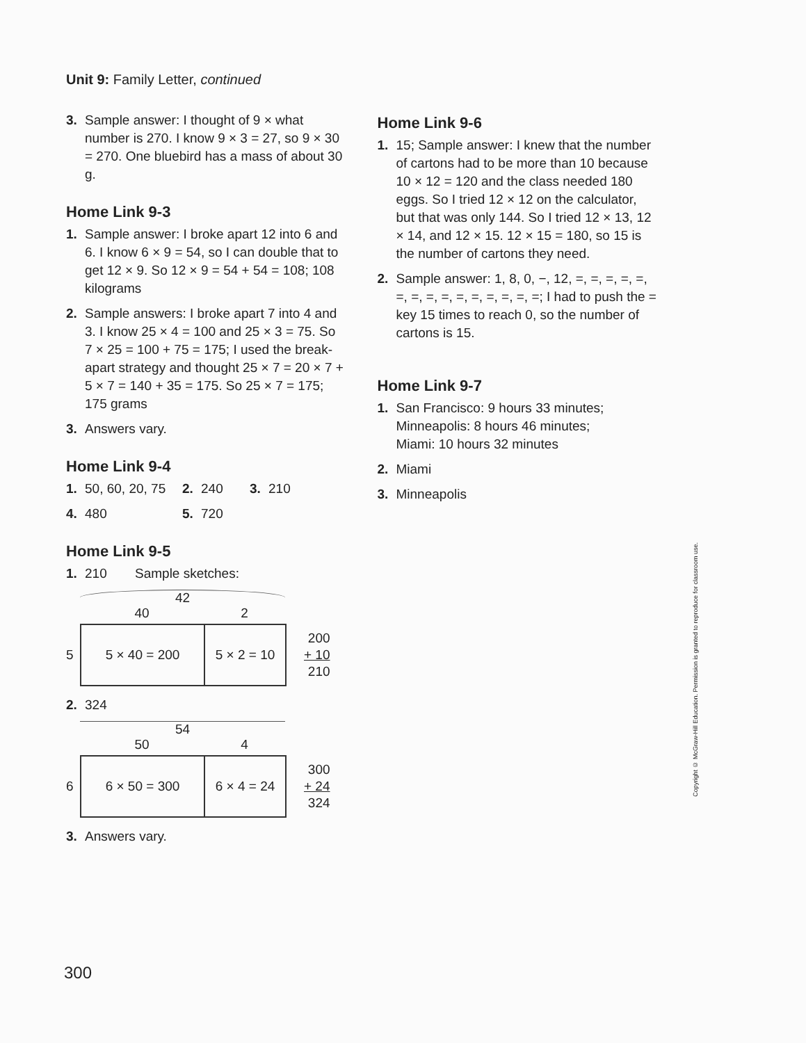Unit 9: Family Letter, continued
3. Sample answer: I thought of 9 × what number is 270. I know 9 × 3 = 27, so 9 × 30 = 270. One bluebird has a mass of about 30 g.
Home Link 9-3
1. Sample answer: I broke apart 12 into 6 and 6. I know 6 × 9 = 54, so I can double that to get 12 × 9. So 12 × 9 = 54 + 54 = 108; 108 kilograms
2. Sample answers: I broke apart 7 into 4 and 3. I know 25 × 4 = 100 and 25 × 3 = 75. So 7 × 25 = 100 + 75 = 175; I used the break-apart strategy and thought 25 × 7 = 20 × 7 + 5 × 7 = 140 + 35 = 175. So 25 × 7 = 175; 175 grams
3. Answers vary.
Home Link 9-4
1. 50, 60, 20, 75 2. 240 3. 210
4. 480 5. 720
Home Link 9-5
1. 210 Sample sketches:
42
40 2
5
5 × 40 = 200 5 × 2 = 10
200
+ 10
210
2. 324
54
50 4
6
6 × 50 = 300 6 × 4 = 24
300
+ 24
324
3. Answers vary.
Home Link 9-6
1. 15; Sample answer: I knew that the number of cartons had to be more than 10 because 10 × 12 = 120 and the class needed 180 eggs. So I tried 12 × 12 on the calculator, but that was only 144. So I tried 12 × 13, 12 × 14, and 12 × 15. 12 × 15 = 180, so 15 is the number of cartons they need.
2. Sample answer: 1, 8, 0, −, 12, =, =, =, =, =, =, =, =, =, =, =, =, =, =, =; I had to push the = key 15 times to reach 0, so the number of cartons is 15.
Home Link 9-7
1. San Francisco: 9 hours 33 minutes;
Minneapolis: 8 hours 46 minutes;
Miami: 10 hours 32 minutes
2. Miami
3. Minneapolis
Copyright © McGraw-Hill Education. Permission is granted to reproduce for classroom use.
300